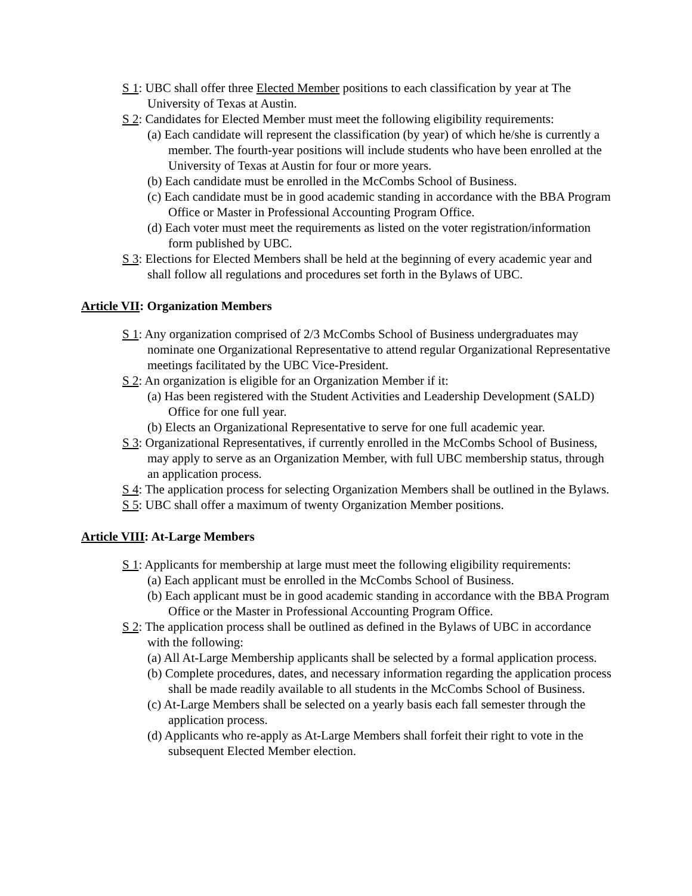S 1: UBC shall offer three Elected Member positions to each classification by year at The University of Texas at Austin.
S 2: Candidates for Elected Member must meet the following eligibility requirements:
(a) Each candidate will represent the classification (by year) of which he/she is currently a member. The fourth-year positions will include students who have been enrolled at the University of Texas at Austin for four or more years.
(b) Each candidate must be enrolled in the McCombs School of Business.
(c) Each candidate must be in good academic standing in accordance with the BBA Program Office or Master in Professional Accounting Program Office.
(d) Each voter must meet the requirements as listed on the voter registration/information form published by UBC.
S 3: Elections for Elected Members shall be held at the beginning of every academic year and shall follow all regulations and procedures set forth in the Bylaws of UBC.
Article VII: Organization Members
S 1: Any organization comprised of 2/3 McCombs School of Business undergraduates may nominate one Organizational Representative to attend regular Organizational Representative meetings facilitated by the UBC Vice-President.
S 2: An organization is eligible for an Organization Member if it:
(a) Has been registered with the Student Activities and Leadership Development (SALD) Office for one full year.
(b) Elects an Organizational Representative to serve for one full academic year.
S 3: Organizational Representatives, if currently enrolled in the McCombs School of Business, may apply to serve as an Organization Member, with full UBC membership status, through an application process.
S 4: The application process for selecting Organization Members shall be outlined in the Bylaws.
S 5: UBC shall offer a maximum of twenty Organization Member positions.
Article VIII: At-Large Members
S 1: Applicants for membership at large must meet the following eligibility requirements:
(a) Each applicant must be enrolled in the McCombs School of Business.
(b) Each applicant must be in good academic standing in accordance with the BBA Program Office or the Master in Professional Accounting Program Office.
S 2: The application process shall be outlined as defined in the Bylaws of UBC in accordance with the following:
(a) All At-Large Membership applicants shall be selected by a formal application process.
(b) Complete procedures, dates, and necessary information regarding the application process shall be made readily available to all students in the McCombs School of Business.
(c) At-Large Members shall be selected on a yearly basis each fall semester through the application process.
(d) Applicants who re-apply as At-Large Members shall forfeit their right to vote in the subsequent Elected Member election.